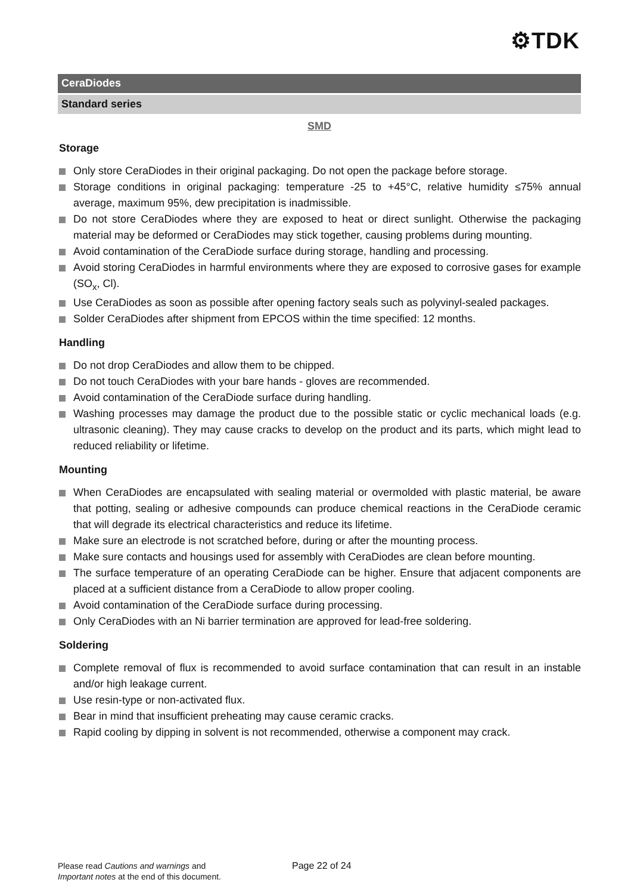⚙TDK
CeraDiodes
Standard series
SMD
Storage
Only store CeraDiodes in their original packaging. Do not open the package before storage.
Storage conditions in original packaging: temperature -25 to +45°C, relative humidity ≤75% annual average, maximum 95%, dew precipitation is inadmissible.
Do not store CeraDiodes where they are exposed to heat or direct sunlight. Otherwise the packaging material may be deformed or CeraDiodes may stick together, causing problems during mounting.
Avoid contamination of the CeraDiode surface during storage, handling and processing.
Avoid storing CeraDiodes in harmful environments where they are exposed to corrosive gases for example (SO<sub>x</sub>, Cl).
Use CeraDiodes as soon as possible after opening factory seals such as polyvinyl-sealed packages.
Solder CeraDiodes after shipment from EPCOS within the time specified: 12 months.
Handling
Do not drop CeraDiodes and allow them to be chipped.
Do not touch CeraDiodes with your bare hands - gloves are recommended.
Avoid contamination of the CeraDiode surface during handling.
Washing processes may damage the product due to the possible static or cyclic mechanical loads (e.g. ultrasonic cleaning). They may cause cracks to develop on the product and its parts, which might lead to reduced reliability or lifetime.
Mounting
When CeraDiodes are encapsulated with sealing material or overmolded with plastic material, be aware that potting, sealing or adhesive compounds can produce chemical reactions in the CeraDiode ceramic that will degrade its electrical characteristics and reduce its lifetime.
Make sure an electrode is not scratched before, during or after the mounting process.
Make sure contacts and housings used for assembly with CeraDiodes are clean before mounting.
The surface temperature of an operating CeraDiode can be higher. Ensure that adjacent components are placed at a sufficient distance from a CeraDiode to allow proper cooling.
Avoid contamination of the CeraDiode surface during processing.
Only CeraDiodes with an Ni barrier termination are approved for lead-free soldering.
Soldering
Complete removal of flux is recommended to avoid surface contamination that can result in an instable and/or high leakage current.
Use resin-type or non-activated flux.
Bear in mind that insufficient preheating may cause ceramic cracks.
Rapid cooling by dipping in solvent is not recommended, otherwise a component may crack.
Please read Cautions and warnings and
Important notes at the end of this document.
Page 22 of 24